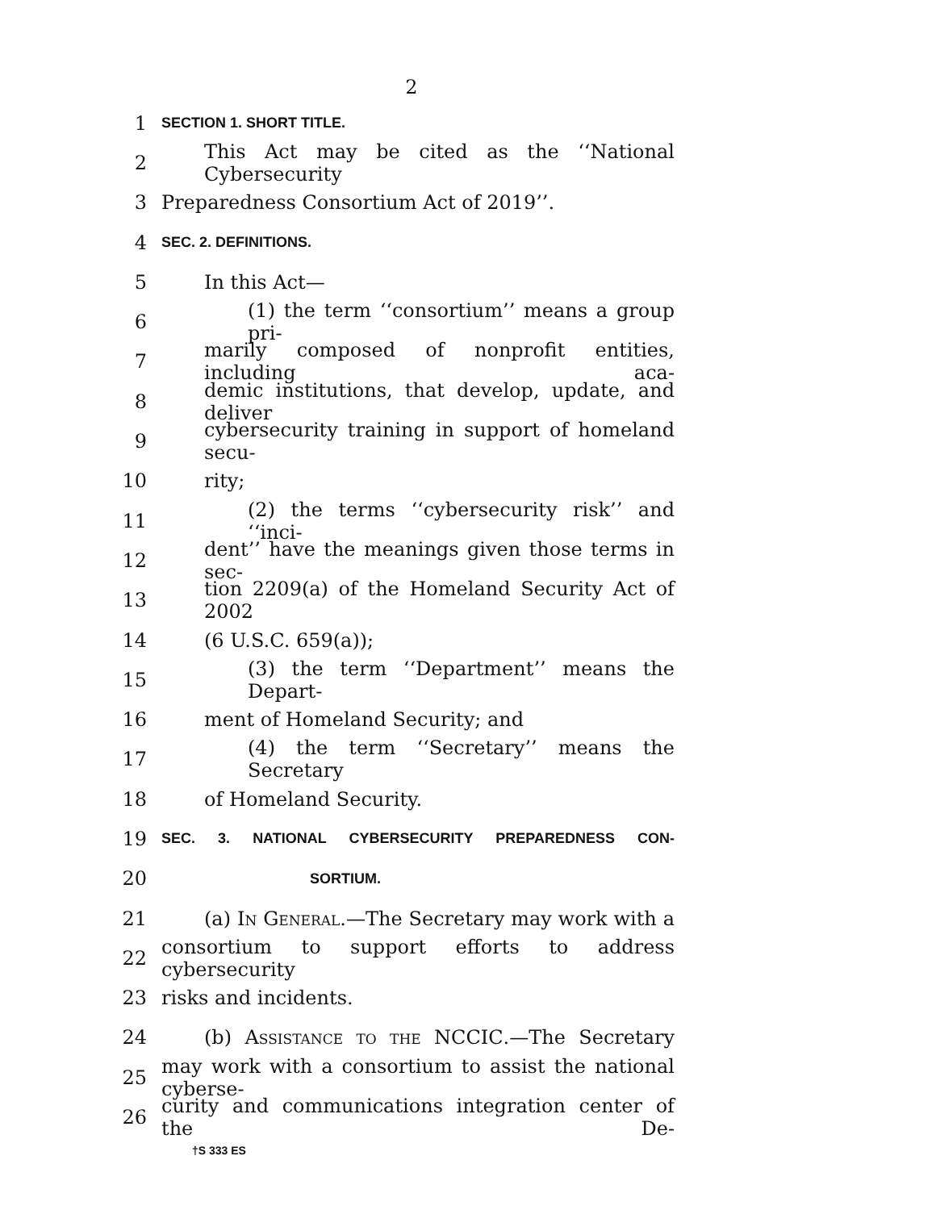2
1 SECTION 1. SHORT TITLE.
2 This Act may be cited as the ‘‘National Cybersecurity
3 Preparedness Consortium Act of 2019’’.
4 SEC. 2. DEFINITIONS.
5 In this Act—
6 (1) the term ‘‘consortium’’ means a group pri-
7 marily composed of nonprofit entities, including aca-
8 demic institutions, that develop, update, and deliver
9 cybersecurity training in support of homeland secu-
10 rity;
11 (2) the terms ‘‘cybersecurity risk’’ and ‘‘inci-
12 dent’’ have the meanings given those terms in sec-
13 tion 2209(a) of the Homeland Security Act of 2002
14 (6 U.S.C. 659(a));
15 (3) the term ‘‘Department’’ means the Depart-
16 ment of Homeland Security; and
17 (4) the term ‘‘Secretary’’ means the Secretary
18 of Homeland Security.
19 SEC. 3. NATIONAL CYBERSECURITY PREPAREDNESS CON-
20 SORTIUM.
21 (a) In General.—The Secretary may work with a
22 consortium to support efforts to address cybersecurity
23 risks and incidents.
24 (b) Assistance to the NCCIC.—The Secretary
25 may work with a consortium to assist the national cyberse-
26 curity and communications integration center of the De-
†S 333 ES